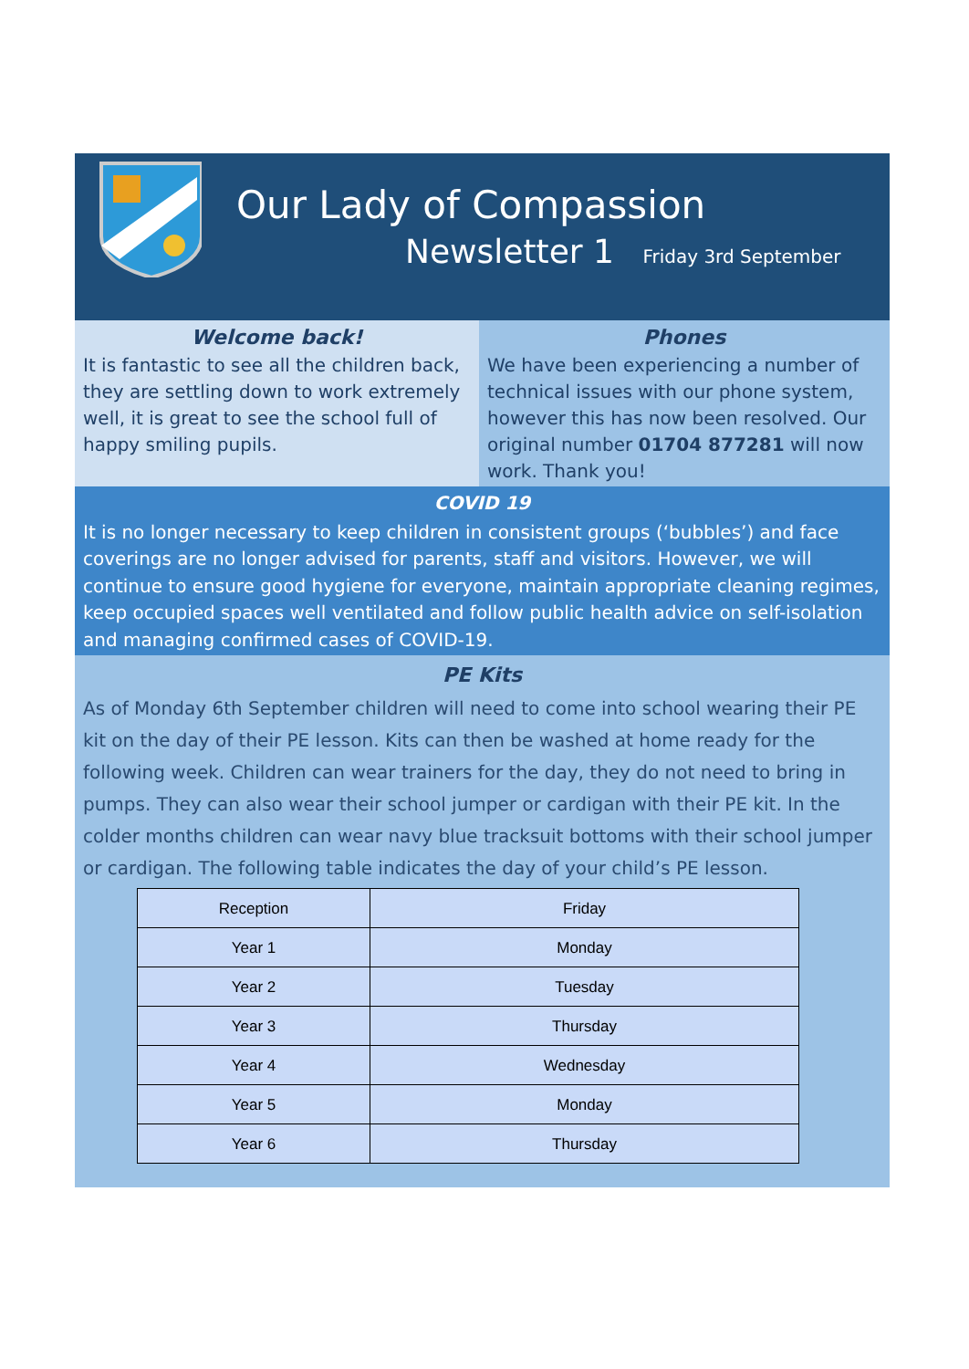Our Lady of Compassion
Newsletter 1 Friday 3rd September
Welcome back!
It is fantastic to see all the children back, they are settling down to work extremely well, it is great to see the school full of happy smiling pupils.
Phones
We have been experiencing a number of technical issues with our phone system, however this has now been resolved. Our original number 01704 877281 will now work. Thank you!
COVID 19
It is no longer necessary to keep children in consistent groups (‘bubbles’) and face coverings are no longer advised for parents, staff and visitors. However, we will continue to ensure good hygiene for everyone, maintain appropriate cleaning regimes, keep occupied spaces well ventilated and follow public health advice on self-isolation and managing confirmed cases of COVID-19.
PE Kits
As of Monday 6th September children will need to come into school wearing their PE kit on the day of their PE lesson. Kits can then be washed at home ready for the following week. Children can wear trainers for the day, they do not need to bring in pumps. They can also wear their school jumper or cardigan with their PE kit. In the colder months children can wear navy blue tracksuit bottoms with their school jumper or cardigan. The following table indicates the day of your child’s PE lesson.
| Reception | Friday |
| Year 1 | Monday |
| Year 2 | Tuesday |
| Year 3 | Thursday |
| Year 4 | Wednesday |
| Year 5 | Monday |
| Year 6 | Thursday |